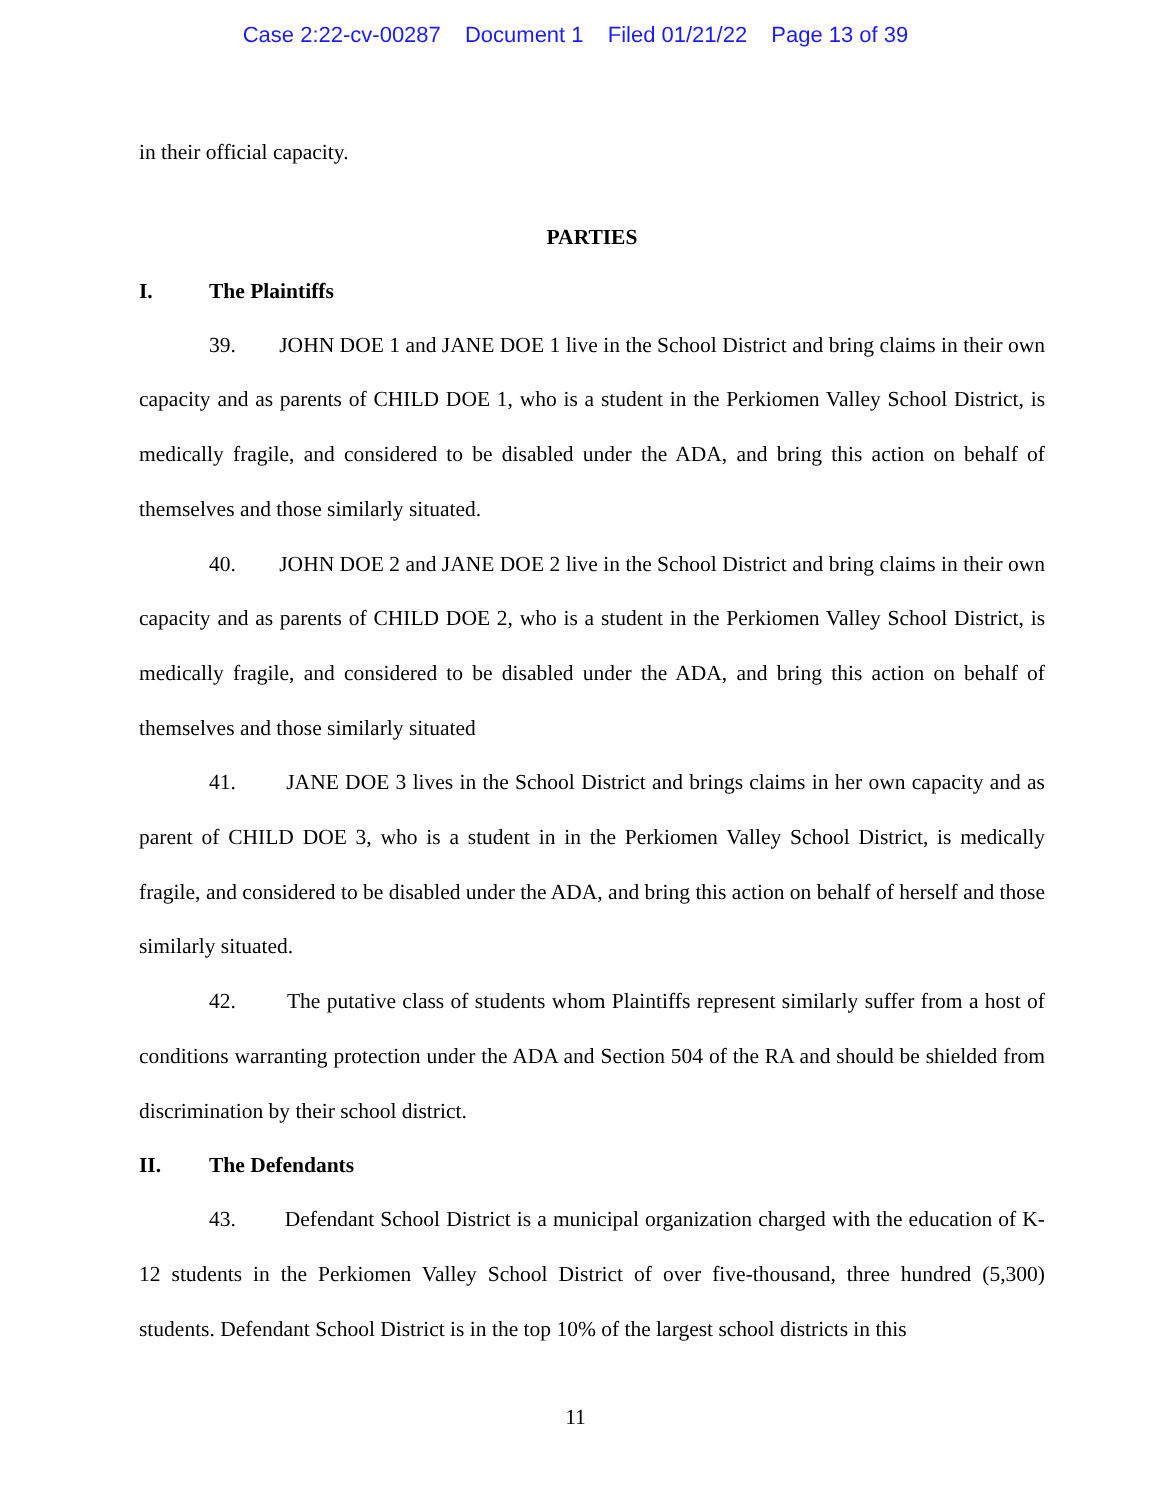Case 2:22-cv-00287 Document 1 Filed 01/21/22 Page 13 of 39
in their official capacity.
PARTIES
I. The Plaintiffs
39. JOHN DOE 1 and JANE DOE 1 live in the School District and bring claims in their own capacity and as parents of CHILD DOE 1, who is a student in the Perkiomen Valley School District, is medically fragile, and considered to be disabled under the ADA, and bring this action on behalf of themselves and those similarly situated.
40. JOHN DOE 2 and JANE DOE 2 live in the School District and bring claims in their own capacity and as parents of CHILD DOE 2, who is a student in the Perkiomen Valley School District, is medically fragile, and considered to be disabled under the ADA, and bring this action on behalf of themselves and those similarly situated
41. JANE DOE 3 lives in the School District and brings claims in her own capacity and as parent of CHILD DOE 3, who is a student in in the Perkiomen Valley School District, is medically fragile, and considered to be disabled under the ADA, and bring this action on behalf of herself and those similarly situated.
42. The putative class of students whom Plaintiffs represent similarly suffer from a host of conditions warranting protection under the ADA and Section 504 of the RA and should be shielded from discrimination by their school district.
II. The Defendants
43. Defendant School District is a municipal organization charged with the education of K-12 students in the Perkiomen Valley School District of over five-thousand, three hundred (5,300) students. Defendant School District is in the top 10% of the largest school districts in this
11